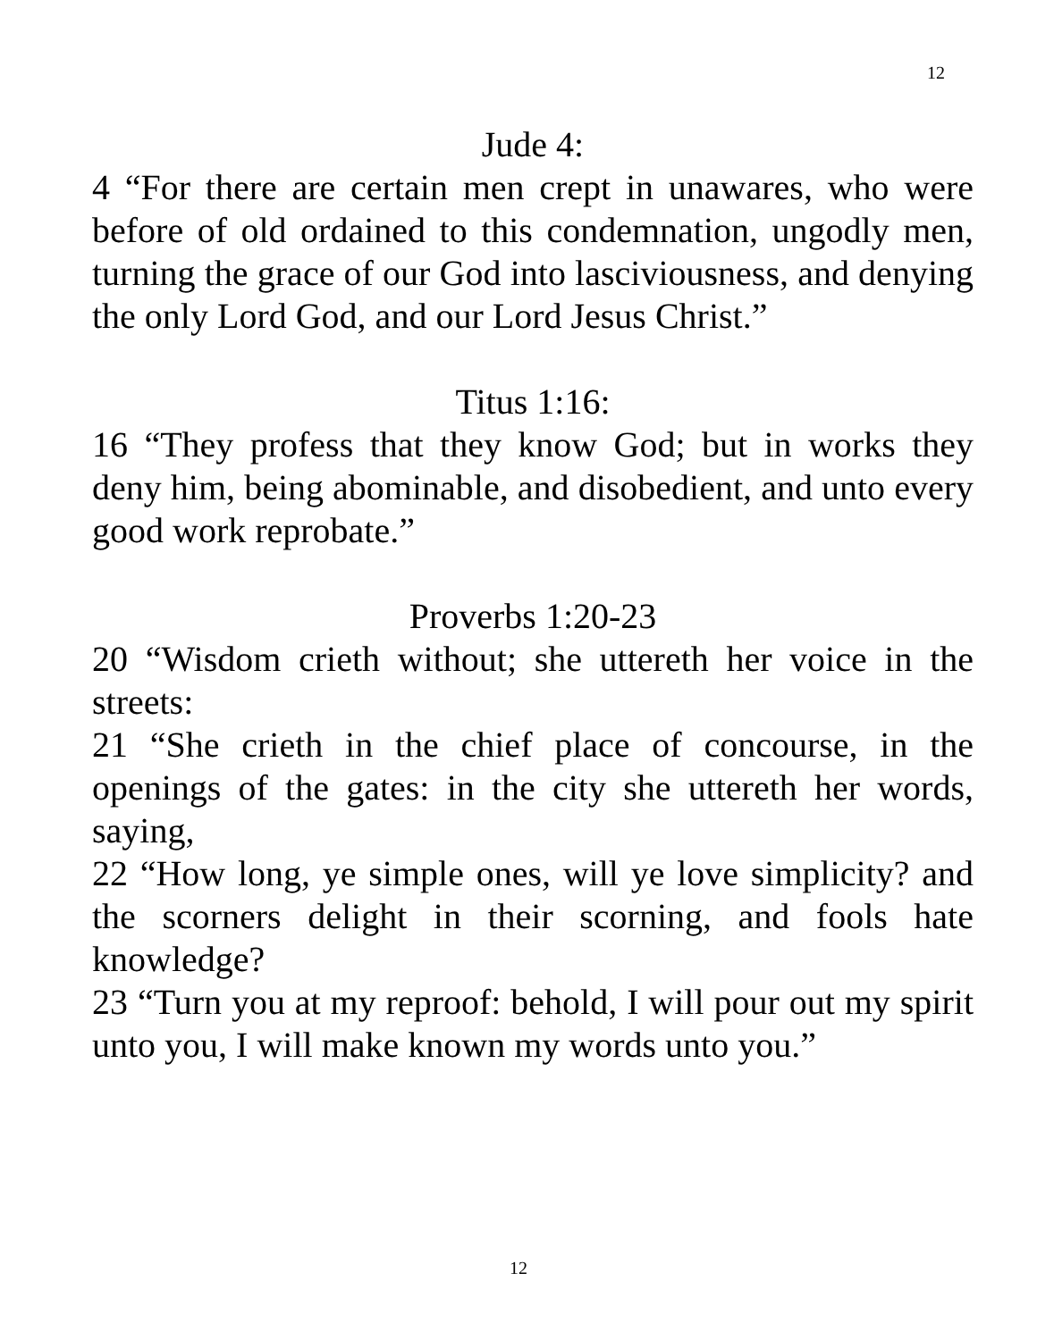12
Jude 4:
4 “For there are certain men crept in unawares, who were before of old ordained to this condemnation, ungodly men, turning the grace of our God into lasciviousness, and denying the only Lord God, and our Lord Jesus Christ.”
Titus 1:16:
16 “They profess that they know God; but in works they deny him, being abominable, and disobedient, and unto every good work reprobate.”
Proverbs 1:20-23
20 “Wisdom crieth without; she uttereth her voice in the streets:
21 “She crieth in the chief place of concourse, in the openings of the gates: in the city she uttereth her words, saying,
22 “How long, ye simple ones, will ye love simplicity? and the scorners delight in their scorning, and fools hate knowledge?
23 “Turn you at my reproof: behold, I will pour out my spirit unto you, I will make known my words unto you.”
12